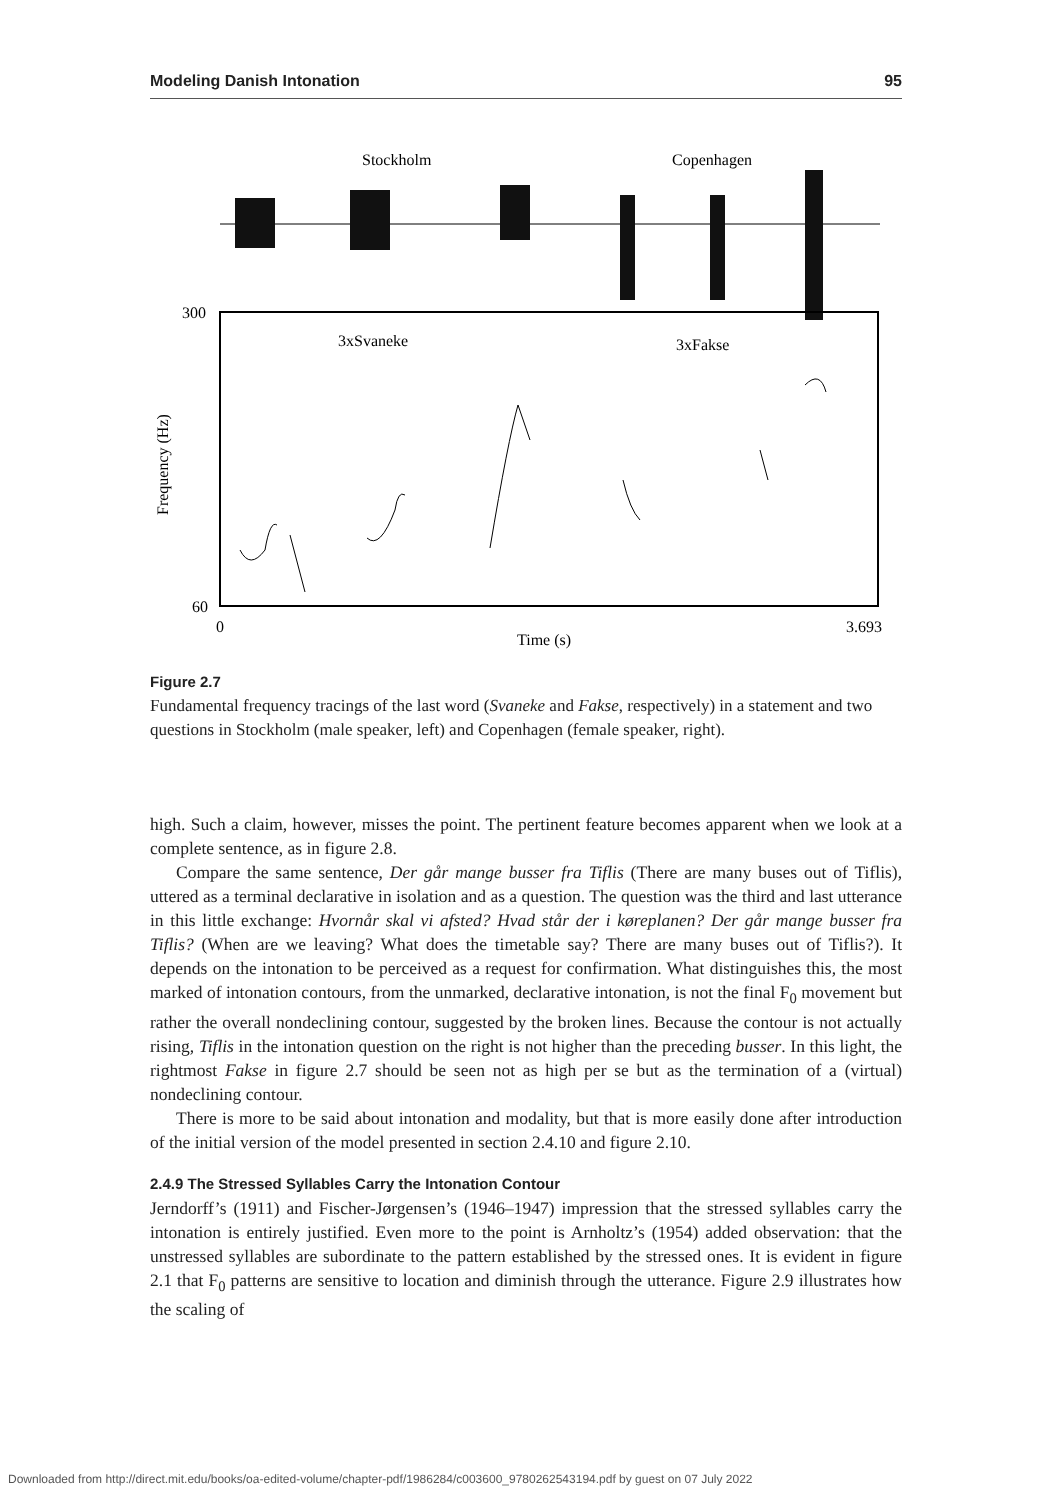Modeling Danish Intonation 95
Stockholm
Copenhagen
300
60
0
3.693
Time (s)
3xSvaneke
3xFakse
Frequency (Hz)
Figure 2.7
Fundamental frequency tracings of the last word (Svaneke and Fakse, respectively) in a statement and two questions in Stockholm (male speaker, left) and Copenhagen (female speaker, right).
high. Such a claim, however, misses the point. The pertinent feature becomes apparent when we look at a complete sentence, as in figure 2.8.
Compare the same sentence, Der går mange busser fra Tiflis (There are many buses out of Tiflis), uttered as a terminal declarative in isolation and as a question. The question was the third and last utterance in this little exchange: Hvornår skal vi afsted? Hvad står der i køreplanen? Der går mange busser fra Tiflis? (When are we leaving? What does the timetable say? There are many buses out of Tiflis?). It depends on the intonation to be perceived as a request for confirmation. What distinguishes this, the most marked of intonation contours, from the unmarked, declarative intonation, is not the final F<sub>0</sub> movement but rather the overall nondeclining contour, suggested by the broken lines. Because the contour is not actually rising, Tiflis in the intonation question on the right is not higher than the preceding busser. In this light, the rightmost Fakse in figure 2.7 should be seen not as high per se but as the termination of a (virtual) nondeclining contour.
There is more to be said about intonation and modality, but that is more easily done after introduction of the initial version of the model presented in section 2.4.10 and figure 2.10.
2.4.9 The Stressed Syllables Carry the Intonation Contour
Jerndorff’s (1911) and Fischer-Jørgensen’s (1946–1947) impression that the stressed syllables carry the intonation is entirely justified. Even more to the point is Arnholtz’s (1954) added observation: that the unstressed syllables are subordinate to the pattern established by the stressed ones. It is evident in figure 2.1 that F<sub>0</sub> patterns are sensitive to location and diminish through the utterance. Figure 2.9 illustrates how the scaling of
Downloaded from http://direct.mit.edu/books/oa-edited-volume/chapter-pdf/1986284/c003600_9780262543194.pdf by guest on 07 July 2022